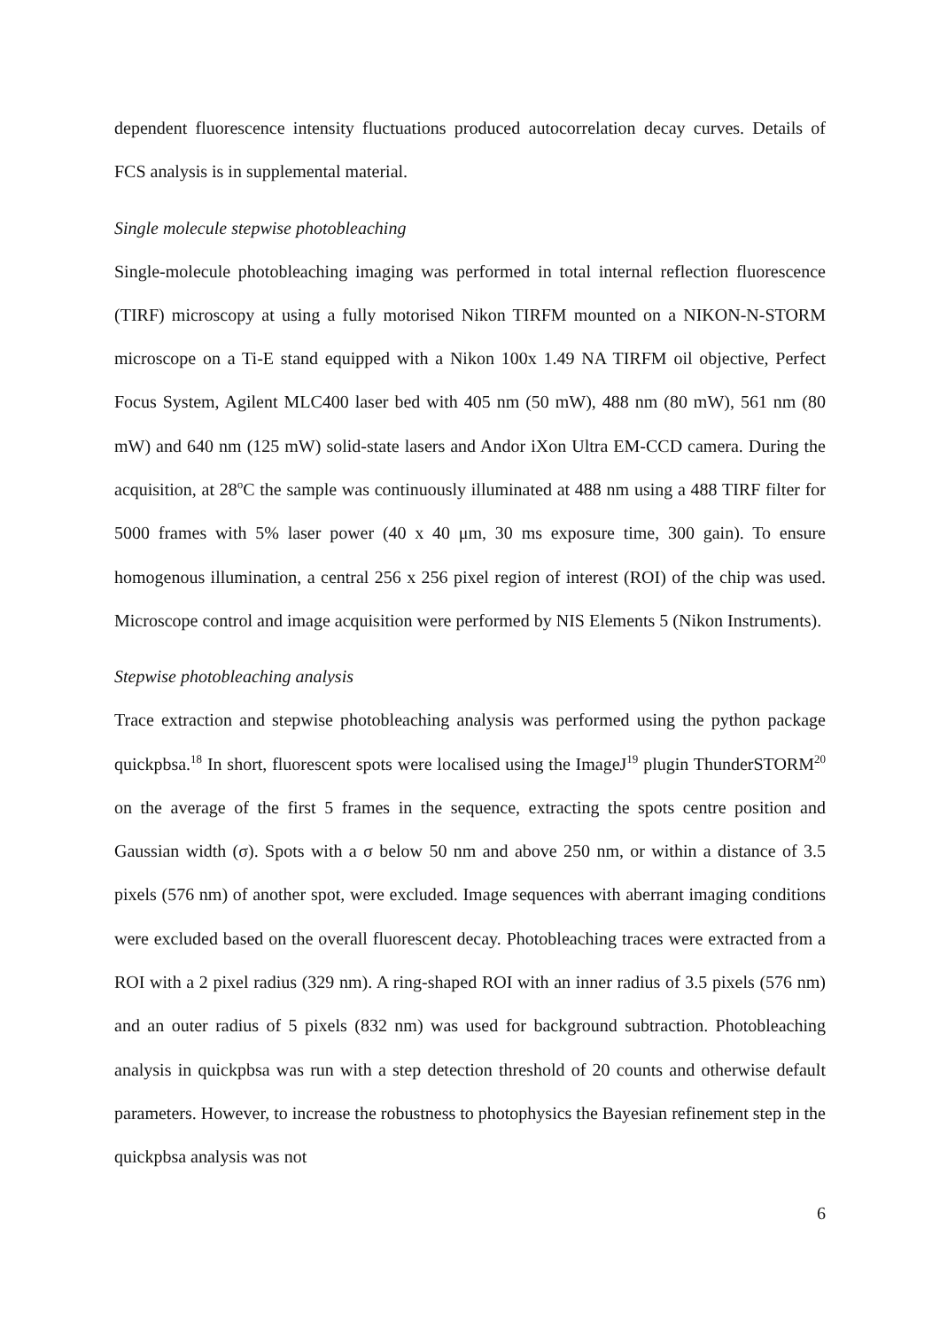dependent fluorescence intensity fluctuations produced autocorrelation decay curves. Details of FCS analysis is in supplemental material.
Single molecule stepwise photobleaching
Single-molecule photobleaching imaging was performed in total internal reflection fluorescence (TIRF) microscopy at using a fully motorised Nikon TIRFM mounted on a NIKON-N-STORM microscope on a Ti-E stand equipped with a Nikon 100x 1.49 NA TIRFM oil objective, Perfect Focus System, Agilent MLC400 laser bed with 405 nm (50 mW), 488 nm (80 mW), 561 nm (80 mW) and 640 nm (125 mW) solid-state lasers and Andor iXon Ultra EM-CCD camera. During the acquisition, at 28<sup>o</sup>C the sample was continuously illuminated at 488 nm using a 488 TIRF filter for 5000 frames with 5% laser power (40 x 40 μm, 30 ms exposure time, 300 gain). To ensure homogenous illumination, a central 256 x 256 pixel region of interest (ROI) of the chip was used. Microscope control and image acquisition were performed by NIS Elements 5 (Nikon Instruments).
Stepwise photobleaching analysis
Trace extraction and stepwise photobleaching analysis was performed using the python package quickpbsa.<sup>18</sup> In short, fluorescent spots were localised using the ImageJ<sup>19</sup> plugin ThunderSTORM<sup>20</sup> on the average of the first 5 frames in the sequence, extracting the spots centre position and Gaussian width (σ). Spots with a σ below 50 nm and above 250 nm, or within a distance of 3.5 pixels (576 nm) of another spot, were excluded. Image sequences with aberrant imaging conditions were excluded based on the overall fluorescent decay. Photobleaching traces were extracted from a ROI with a 2 pixel radius (329 nm). A ring-shaped ROI with an inner radius of 3.5 pixels (576 nm) and an outer radius of 5 pixels (832 nm) was used for background subtraction. Photobleaching analysis in quickpbsa was run with a step detection threshold of 20 counts and otherwise default parameters. However, to increase the robustness to photophysics the Bayesian refinement step in the quickpbsa analysis was not
6